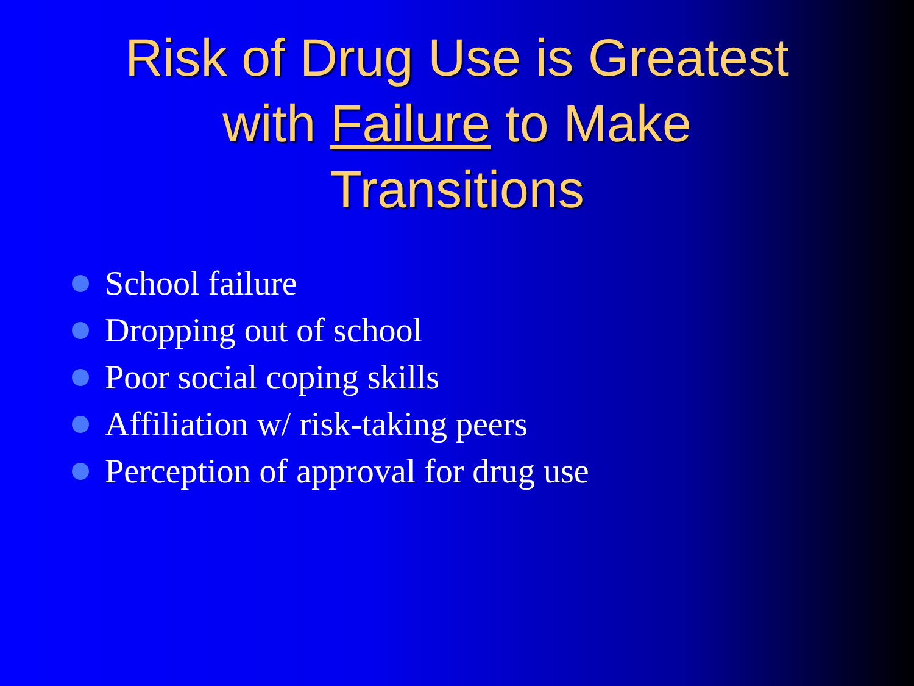Risk of Drug Use is Greatest
with Failure to Make
Transitions
School failure
Dropping out of school
Poor social coping skills
Affiliation w/ risk-taking peers
Perception of approval for drug use